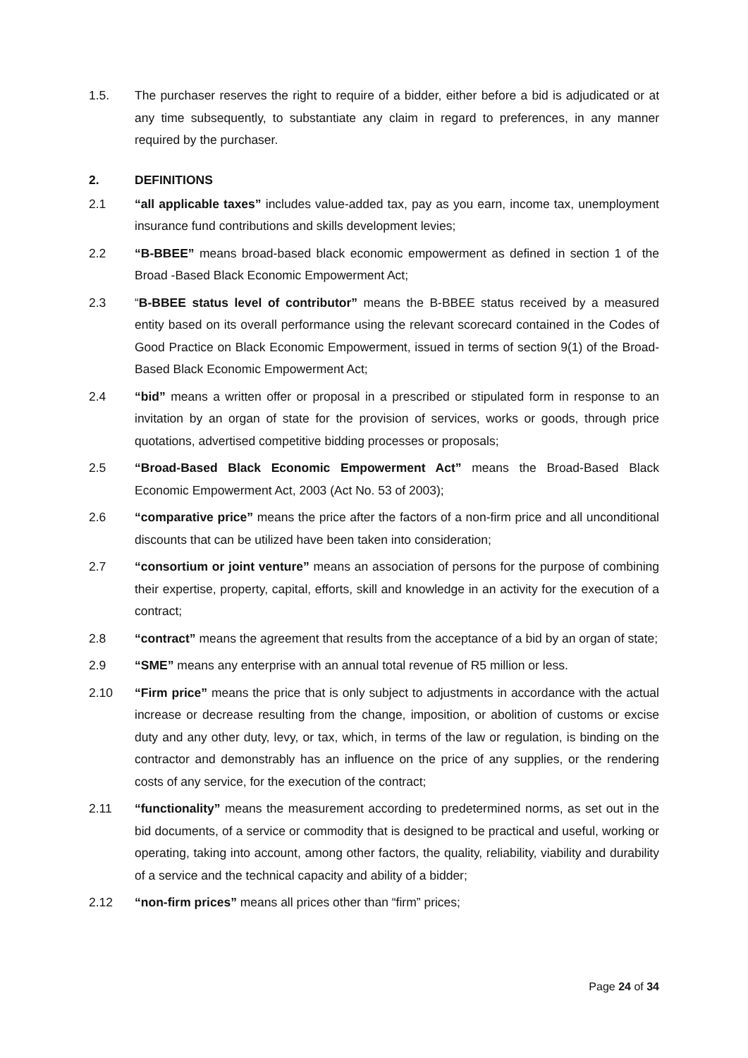1.5. The purchaser reserves the right to require of a bidder, either before a bid is adjudicated or at any time subsequently, to substantiate any claim in regard to preferences, in any manner required by the purchaser.
2. DEFINITIONS
2.1 “all applicable taxes” includes value-added tax, pay as you earn, income tax, unemployment insurance fund contributions and skills development levies;
2.2 “B-BBEE” means broad-based black economic empowerment as defined in section 1 of the Broad -Based Black Economic Empowerment Act;
2.3 “B-BBEE status level of contributor” means the B-BBEE status received by a measured entity based on its overall performance using the relevant scorecard contained in the Codes of Good Practice on Black Economic Empowerment, issued in terms of section 9(1) of the Broad-Based Black Economic Empowerment Act;
2.4 “bid” means a written offer or proposal in a prescribed or stipulated form in response to an invitation by an organ of state for the provision of services, works or goods, through price quotations, advertised competitive bidding processes or proposals;
2.5 “Broad-Based Black Economic Empowerment Act” means the Broad-Based Black Economic Empowerment Act, 2003 (Act No. 53 of 2003);
2.6 “comparative price” means the price after the factors of a non-firm price and all unconditional discounts that can be utilized have been taken into consideration;
2.7 “consortium or joint venture” means an association of persons for the purpose of combining their expertise, property, capital, efforts, skill and knowledge in an activity for the execution of a contract;
2.8 “contract” means the agreement that results from the acceptance of a bid by an organ of state;
2.9 “SME” means any enterprise with an annual total revenue of R5 million or less.
2.10 “Firm price” means the price that is only subject to adjustments in accordance with the actual increase or decrease resulting from the change, imposition, or abolition of customs or excise duty and any other duty, levy, or tax, which, in terms of the law or regulation, is binding on the contractor and demonstrably has an influence on the price of any supplies, or the rendering costs of any service, for the execution of the contract;
2.11 “functionality” means the measurement according to predetermined norms, as set out in the bid documents, of a service or commodity that is designed to be practical and useful, working or operating, taking into account, among other factors, the quality, reliability, viability and durability of a service and the technical capacity and ability of a bidder;
2.12 “non-firm prices” means all prices other than “firm” prices;
Page 24 of 34